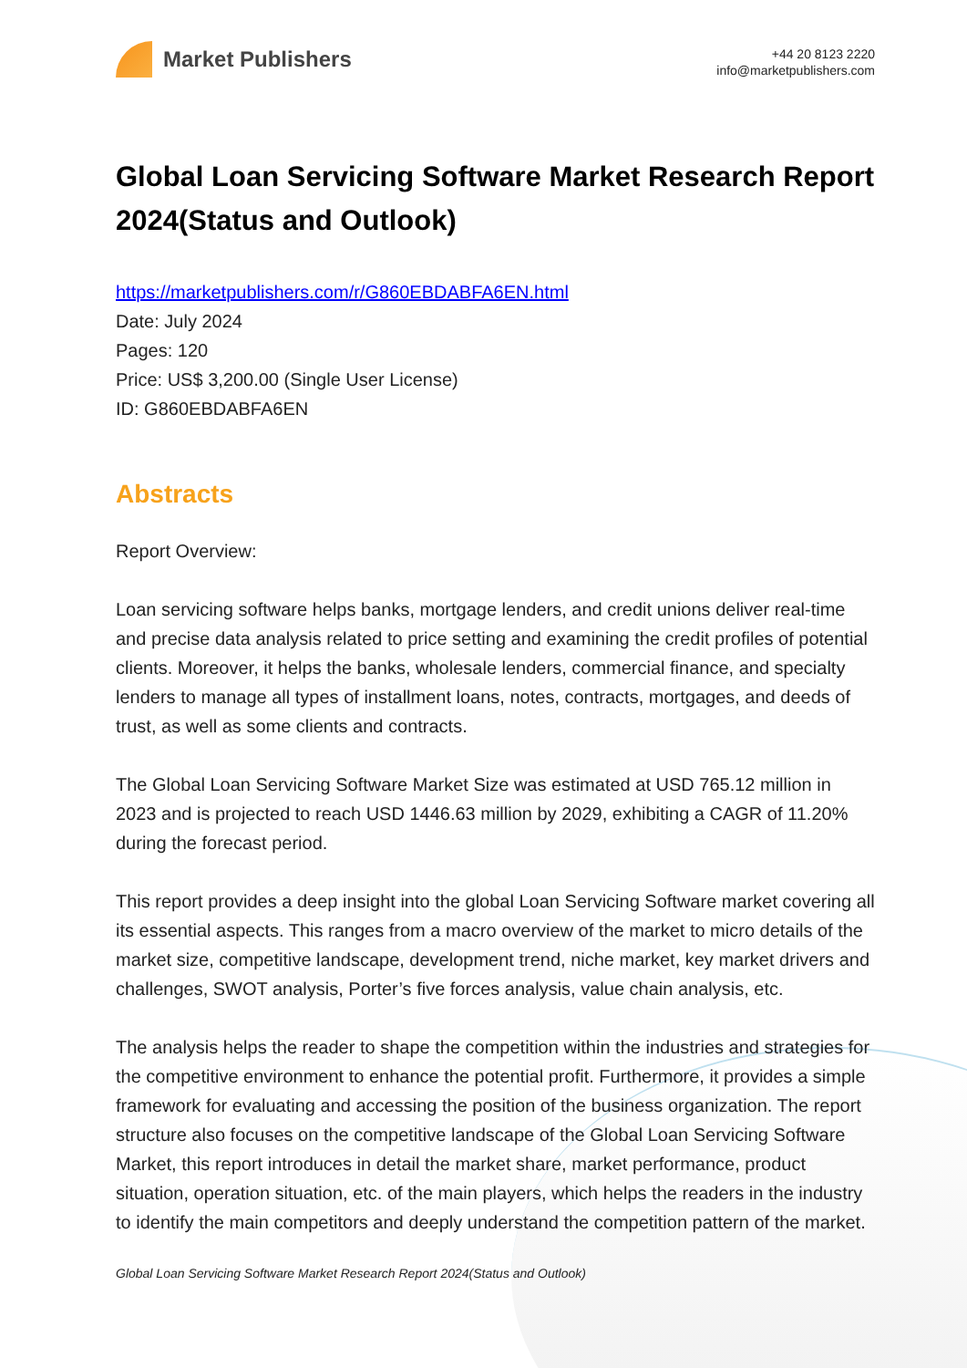Market Publishers
+44 20 8123 2220
info@marketpublishers.com
Global Loan Servicing Software Market Research Report 2024(Status and Outlook)
https://marketpublishers.com/r/G860EBDABFA6EN.html
Date: July 2024
Pages: 120
Price: US$ 3,200.00 (Single User License)
ID: G860EBDABFA6EN
Abstracts
Report Overview:
Loan servicing software helps banks, mortgage lenders, and credit unions deliver real-time and precise data analysis related to price setting and examining the credit profiles of potential clients. Moreover, it helps the banks, wholesale lenders, commercial finance, and specialty lenders to manage all types of installment loans, notes, contracts, mortgages, and deeds of trust, as well as some clients and contracts.
The Global Loan Servicing Software Market Size was estimated at USD 765.12 million in 2023 and is projected to reach USD 1446.63 million by 2029, exhibiting a CAGR of 11.20% during the forecast period.
This report provides a deep insight into the global Loan Servicing Software market covering all its essential aspects. This ranges from a macro overview of the market to micro details of the market size, competitive landscape, development trend, niche market, key market drivers and challenges, SWOT analysis, Porter’s five forces analysis, value chain analysis, etc.
The analysis helps the reader to shape the competition within the industries and strategies for the competitive environment to enhance the potential profit. Furthermore, it provides a simple framework for evaluating and accessing the position of the business organization. The report structure also focuses on the competitive landscape of the Global Loan Servicing Software Market, this report introduces in detail the market share, market performance, product situation, operation situation, etc. of the main players, which helps the readers in the industry to identify the main competitors and deeply understand the competition pattern of the market.
Global Loan Servicing Software Market Research Report 2024(Status and Outlook)